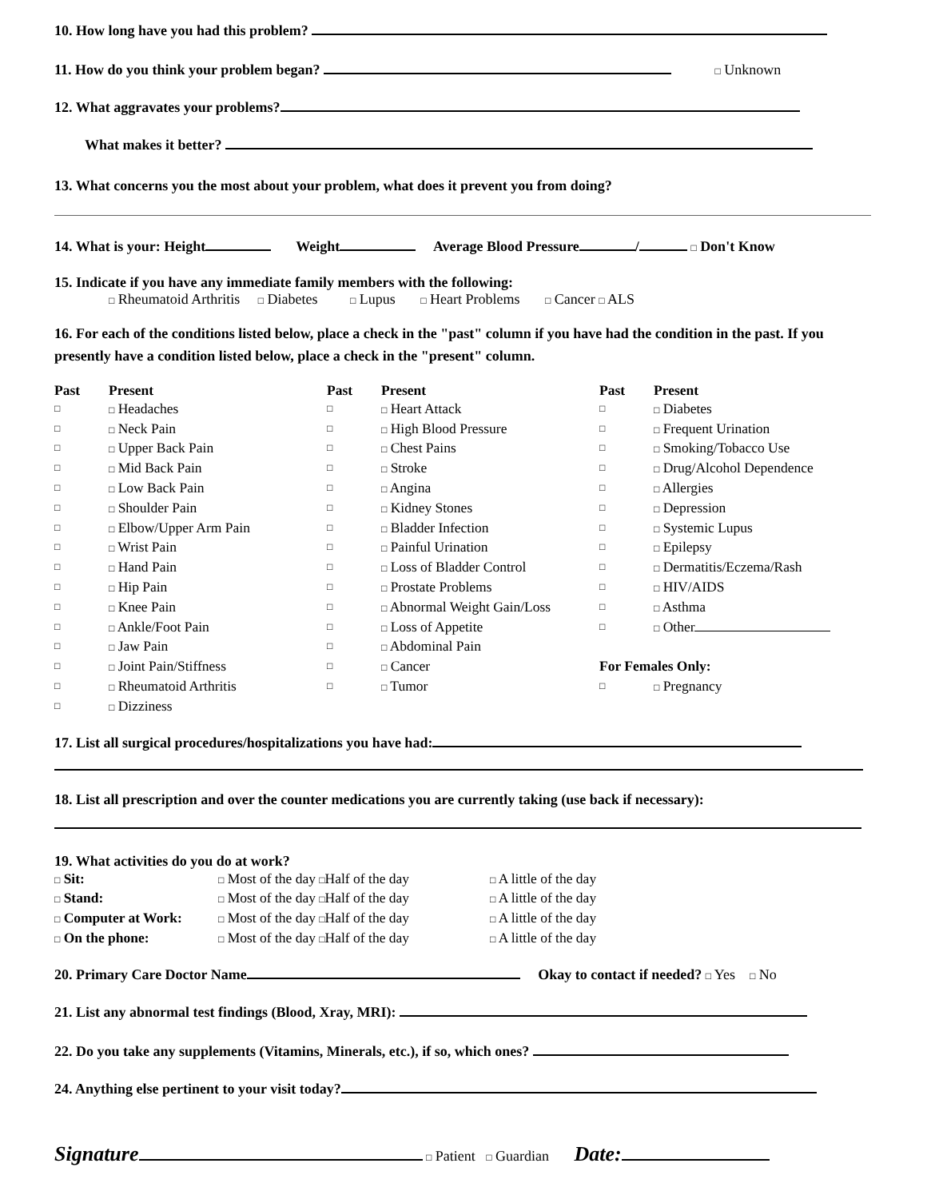10. How long have you had this problem?
11. How do you think your problem began? □ Unknown
12. What aggravates your problems?
What makes it better?
13. What concerns you the most about your problem, what does it prevent you from doing?
14. What is your: Height Weight Average Blood Pressure / □ Don't Know
15. Indicate if you have any immediate family members with the following:
□ Rheumatoid Arthritis □ Diabetes □ Lupus □ Heart Problems □ Cancer □ ALS
16. For each of the conditions listed below, place a check in the "past" column if you have had the condition in the past. If you presently have a condition listed below, place a check in the "present" column.
| Past | Present | Past | Present | Past | Present |
| --- | --- | --- | --- | --- | --- |
| □ | □ Headaches | □ | □ Heart Attack | □ | □ Diabetes |
| □ | □ Neck Pain | □ | □ High Blood Pressure | □ | □ Frequent Urination |
| □ | □ Upper Back Pain | □ | □ Chest Pains | □ | □ Smoking/Tobacco Use |
| □ | □ Mid Back Pain | □ | □ Stroke | □ | □ Drug/Alcohol Dependence |
| □ | □ Low Back Pain | □ | □ Angina | □ | □ Allergies |
| □ | □ Shoulder Pain | □ | □ Kidney Stones | □ | □ Depression |
| □ | □ Elbow/Upper Arm Pain | □ | □ Bladder Infection | □ | □ Systemic Lupus |
| □ | □ Wrist Pain | □ | □ Painful Urination | □ | □ Epilepsy |
| □ | □ Hand Pain | □ | □ Loss of Bladder Control | □ | □ Dermatitis/Eczema/Rash |
| □ | □ Hip Pain | □ | □ Prostate Problems | □ | □ HIV/AIDS |
| □ | □ Knee Pain | □ | □ Abnormal Weight Gain/Loss | □ | □ Asthma |
| □ | □ Ankle/Foot Pain | □ | □ Loss of Appetite | □ | □ Other |
| □ | □ Jaw Pain | □ | □ Abdominal Pain | | |
| □ | □ Joint Pain/Stiffness | □ | □ Cancer | For Females Only: | |
| □ | □ Rheumatoid Arthritis | □ | □ Tumor | □ | □ Pregnancy |
| □ | □ Dizziness | | | | |
17. List all surgical procedures/hospitalizations you have had:
18. List all prescription and over the counter medications you are currently taking (use back if necessary):
19. What activities do you do at work?
| □ Sit: | □ Most of the day □ Half of the day | □ A little of the day |
| □ Stand: | □ Most of the day □ Half of the day | □ A little of the day |
| □ Computer at Work: | □ Most of the day □ Half of the day | □ A little of the day |
| □ On the phone: | □ Most of the day □ Half of the day | □ A little of the day |
20. Primary Care Doctor Name Okay to contact if needed? □ Yes □ No
21. List any abnormal test findings (Blood, Xray, MRI):
22. Do you take any supplements (Vitamins, Minerals, etc.), if so, which ones?
24. Anything else pertinent to your visit today?
Signature □ Patient □ Guardian Date: